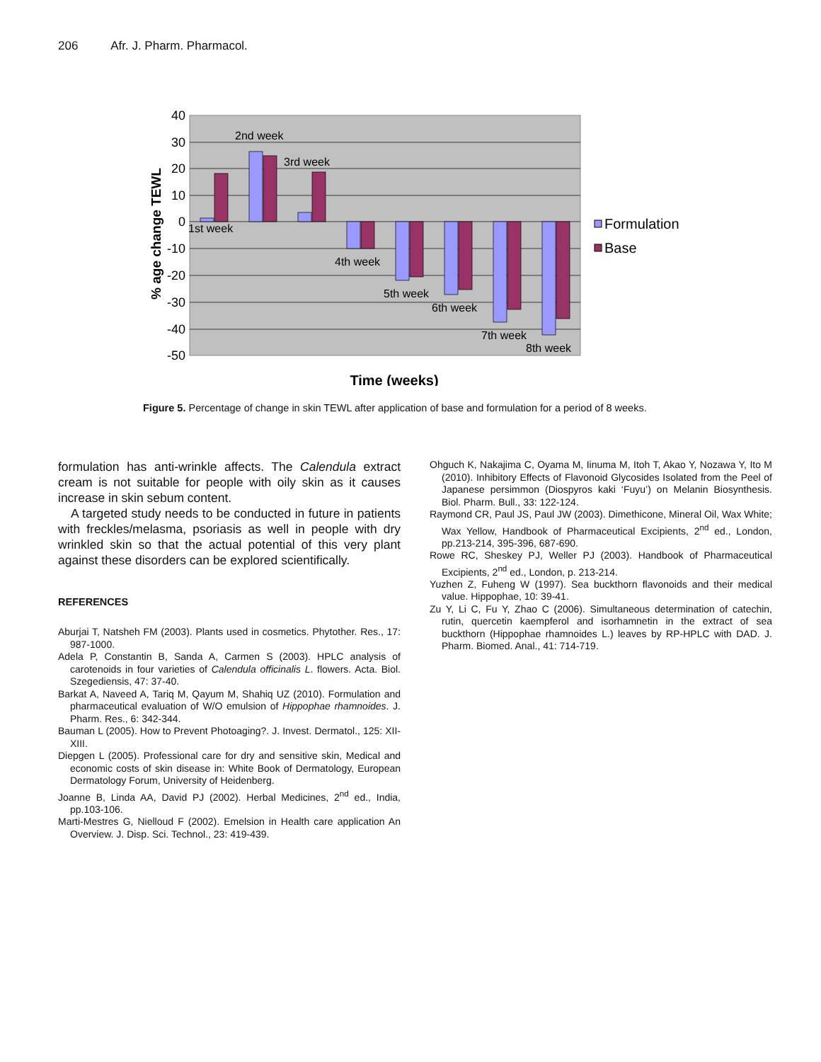206 Afr. J. Pharm. Pharmacol.
40
30
20
10
0
-10
-20
-30
-40
-50
1st week
2nd week
3rd week
4th week
5th week
6th week
7th week
8th week
Formulation
Base
% age change TEWL
Time (weeks)
Figure 5. Percentage of change in skin TEWL after application of base and formulation for a period of 8 weeks.
formulation has anti-wrinkle affects. The Calendula extract cream is not suitable for people with oily skin as it causes increase in skin sebum content.
A targeted study needs to be conducted in future in patients with freckles/melasma, psoriasis as well in people with dry wrinkled skin so that the actual potential of this very plant against these disorders can be explored scientifically.
REFERENCES
Aburjai T, Natsheh FM (2003). Plants used in cosmetics. Phytother. Res., 17: 987-1000.
Adela P, Constantin B, Sanda A, Carmen S (2003). HPLC analysis of carotenoids in four varieties of Calendula officinalis L. flowers. Acta. Biol. Szegediensis, 47: 37-40.
Barkat A, Naveed A, Tariq M, Qayum M, Shahiq UZ (2010). Formulation and pharmaceutical evaluation of W/O emulsion of Hippophae rhamnoides. J. Pharm. Res., 6: 342-344.
Bauman L (2005). How to Prevent Photoaging?. J. Invest. Dermatol., 125: XII-XIII.
Diepgen L (2005). Professional care for dry and sensitive skin, Medical and economic costs of skin disease in: White Book of Dermatology, European Dermatology Forum, University of Heidenberg.
Joanne B, Linda AA, David PJ (2002). Herbal Medicines, 2<sup>nd</sup> ed., India, pp.103-106.
Marti-Mestres G, Nielloud F (2002). Emelsion in Health care application An Overview. J. Disp. Sci. Technol., 23: 419-439.
Ohguch K, Nakajima C, Oyama M, Iinuma M, Itoh T, Akao Y, Nozawa Y, Ito M (2010). Inhibitory Effects of Flavonoid Glycosides Isolated from the Peel of Japanese persimmon (Diospyros kaki ‘Fuyu’) on Melanin Biosynthesis. Biol. Pharm. Bull., 33: 122-124.
Raymond CR, Paul JS, Paul JW (2003). Dimethicone, Mineral Oil, Wax White; Wax Yellow, Handbook of Pharmaceutical Excipients, 2<sup>nd</sup> ed., London, pp.213-214, 395-396, 687-690.
Rowe RC, Sheskey PJ, Weller PJ (2003). Handbook of Pharmaceutical Excipients, 2<sup>nd</sup> ed., London, p. 213-214.
Yuzhen Z, Fuheng W (1997). Sea buckthorn flavonoids and their medical value. Hippophae, 10: 39-41.
Zu Y, Li C, Fu Y, Zhao C (2006). Simultaneous determination of catechin, rutin, quercetin kaempferol and isorhamnetin in the extract of sea buckthorn (Hippophae rhamnoides L.) leaves by RP-HPLC with DAD. J. Pharm. Biomed. Anal., 41: 714-719.